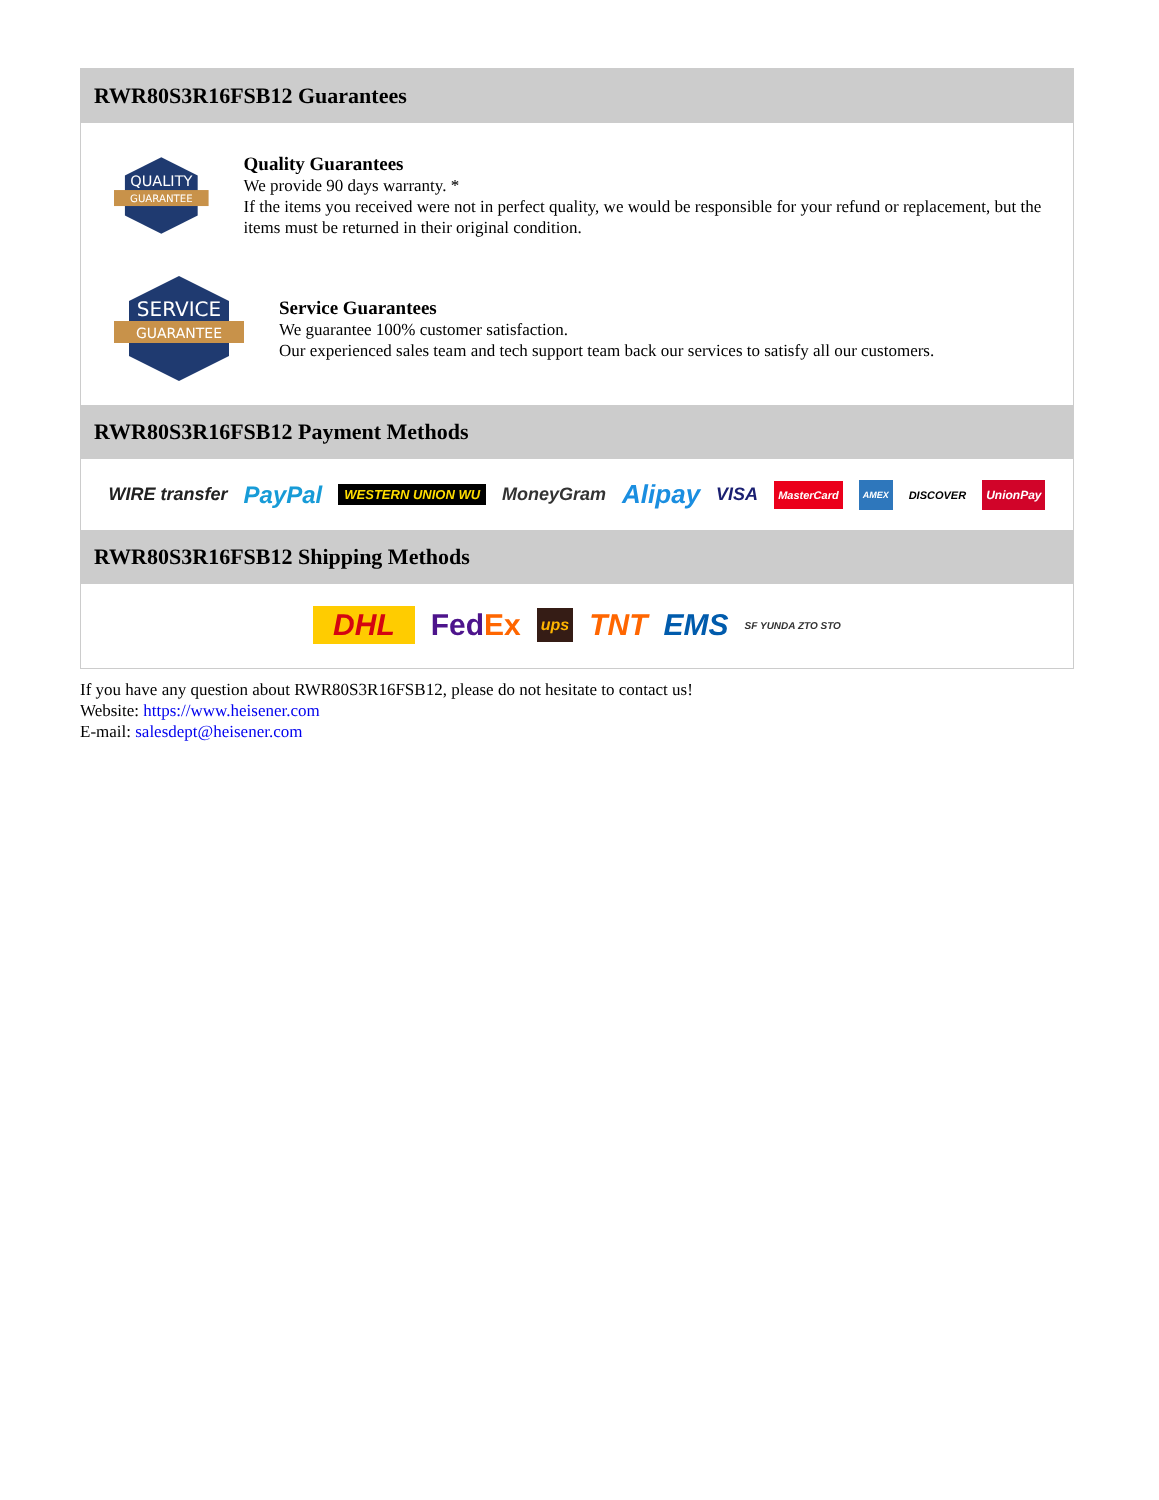RWR80S3R16FSB12 Guarantees
QUALITY
GUARANTEE
Quality Guarantees
We provide 90 days warranty. *
If the items you received were not in perfect quality, we would be responsible for your refund or replacement, but the items must be returned in their original condition.
SERVICE
GUARANTEE
Service Guarantees
We guarantee 100% customer satisfaction.
Our experienced sales team and tech support team back our services to satisfy all our customers.
RWR80S3R16FSB12 Payment Methods
WIRE transfer PayPal WESTERN UNION WU MoneyGram Alipay VISA MasterCard AMEX DISCOVER UnionPay
RWR80S3R16FSB12 Shipping Methods
DHL FedEx ups TNT EMS SF YUNDA ZTO STO
If you have any question about RWR80S3R16FSB12, please do not hesitate to contact us!
Website: https://www.heisener.com
E-mail: salesdept@heisener.com